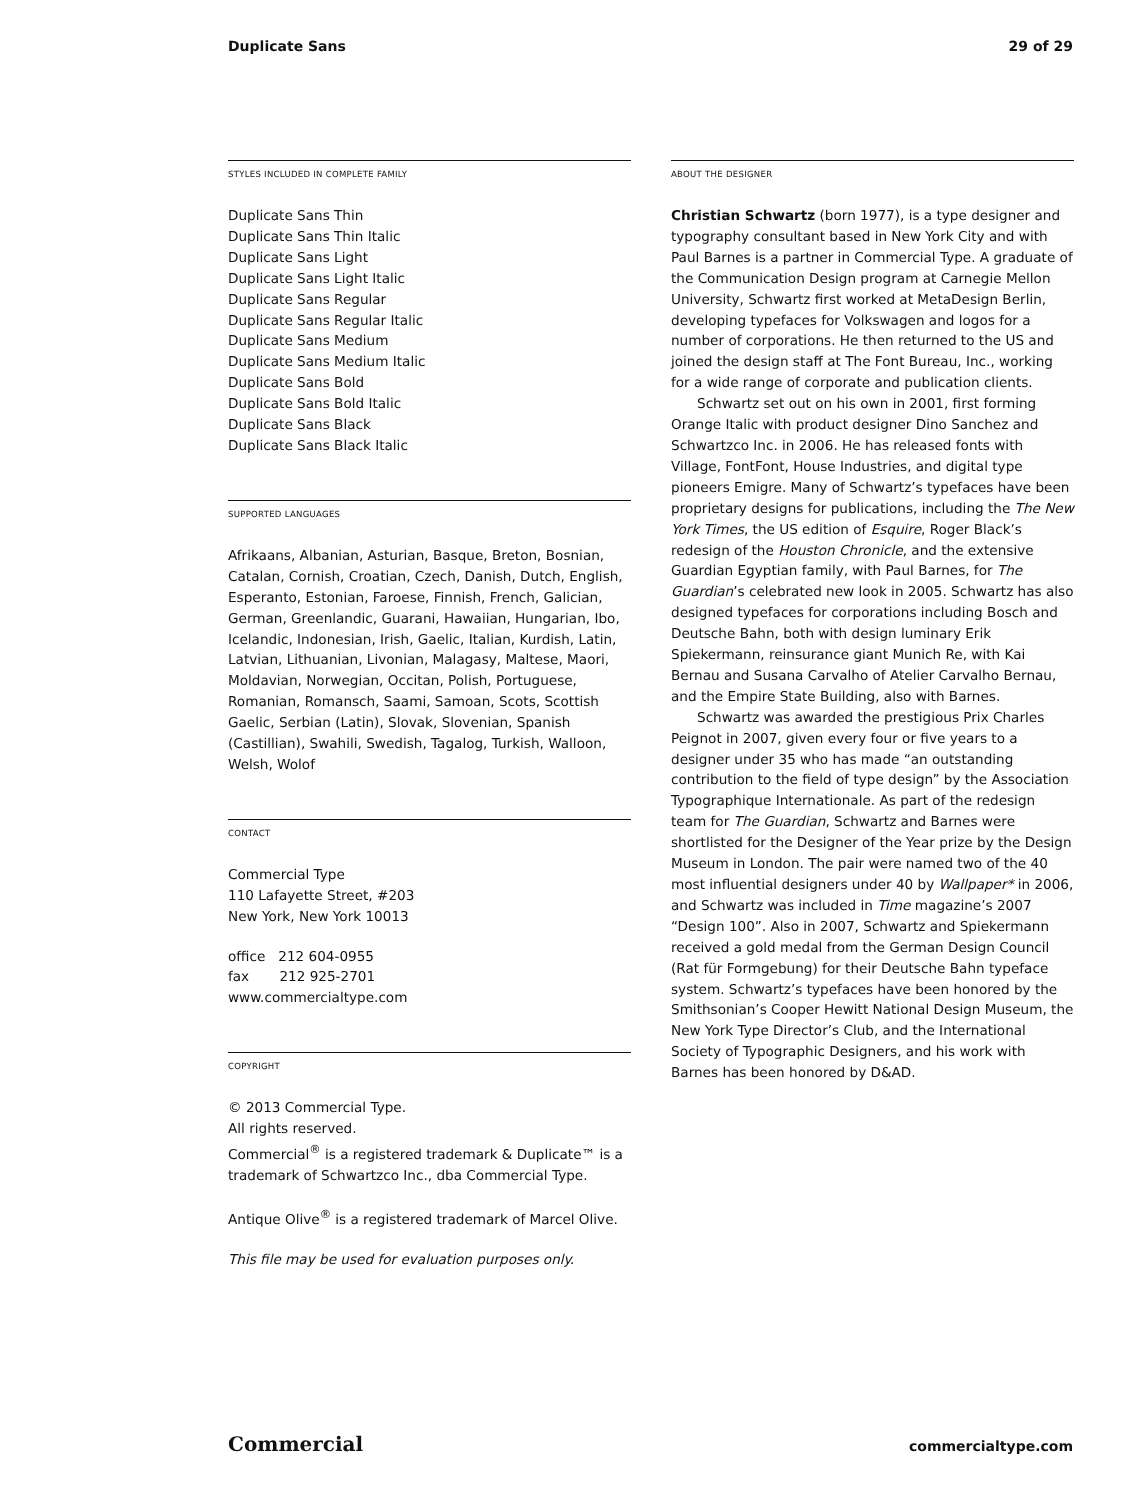Duplicate Sans 29 of 29
STYLES INCLUDED IN COMPLETE FAMILY
Duplicate Sans Thin
Duplicate Sans Thin Italic
Duplicate Sans Light
Duplicate Sans Light Italic
Duplicate Sans Regular
Duplicate Sans Regular Italic
Duplicate Sans Medium
Duplicate Sans Medium Italic
Duplicate Sans Bold
Duplicate Sans Bold Italic
Duplicate Sans Black
Duplicate Sans Black Italic
SUPPORTED LANGUAGES
Afrikaans, Albanian, Asturian, Basque, Breton, Bosnian, Catalan, Cornish, Croatian, Czech, Danish, Dutch, English, Esperanto, Estonian, Faroese, Finnish, French, Galician, German, Greenlandic, Guarani, Hawaiian, Hungarian, Ibo, Icelandic, Indonesian, Irish, Gaelic, Italian, Kurdish, Latin, Latvian, Lithuanian, Livonian, Malagasy, Maltese, Maori, Moldavian, Norwegian, Occitan, Polish, Portuguese, Romanian, Romansch, Saami, Samoan, Scots, Scottish Gaelic, Serbian (Latin), Slovak, Slovenian, Spanish (Castillian), Swahili, Swedish, Tagalog, Turkish, Walloon, Welsh, Wolof
CONTACT
Commercial Type
110 Lafayette Street, #203
New York, New York 10013
office 212 604-0955
fax 212 925-2701
www.commercialtype.com
COPYRIGHT
© 2013 Commercial Type.
All rights reserved.
Commercial<sup>®</sup> is a registered trademark & Duplicate™ is a trademark of Schwartzco Inc., dba Commercial Type.
Antique Olive<sup>®</sup> is a registered trademark of Marcel Olive.
This file may be used for evaluation purposes only.
ABOUT THE DESIGNER
Christian Schwartz (born 1977), is a type designer and typography consultant based in New York City and with Paul Barnes is a partner in Commercial Type. A graduate of the Communication Design program at Carnegie Mellon University, Schwartz first worked at MetaDesign Berlin, developing typefaces for Volkswagen and logos for a number of corporations. He then returned to the US and joined the design staff at The Font Bureau, Inc., working for a wide range of corporate and publication clients.
Schwartz set out on his own in 2001, first forming Orange Italic with product designer Dino Sanchez and Schwartzco Inc. in 2006. He has released fonts with Village, FontFont, House Industries, and digital type pioneers Emigre. Many of Schwartz’s typefaces have been proprietary designs for publications, including the The New York Times, the US edition of Esquire, Roger Black’s redesign of the Houston Chronicle, and the extensive Guardian Egyptian family, with Paul Barnes, for The Guardian’s celebrated new look in 2005. Schwartz has also designed typefaces for corporations including Bosch and Deutsche Bahn, both with design luminary Erik Spiekermann, reinsurance giant Munich Re, with Kai Bernau and Susana Carvalho of Atelier Carvalho Bernau, and the Empire State Building, also with Barnes.
Schwartz was awarded the prestigious Prix Charles Peignot in 2007, given every four or five years to a designer under 35 who has made “an outstanding contribution to the field of type design” by the Association Typographique Internationale. As part of the redesign team for The Guardian, Schwartz and Barnes were shortlisted for the Designer of the Year prize by the Design Museum in London. The pair were named two of the 40 most influential designers under 40 by Wallpaper* in 2006, and Schwartz was included in Time magazine’s 2007 “Design 100”. Also in 2007, Schwartz and Spiekermann received a gold medal from the German Design Council (Rat für Formgebung) for their Deutsche Bahn typeface system. Schwartz’s typefaces have been honored by the Smithsonian’s Cooper Hewitt National Design Museum, the New York Type Director’s Club, and the International Society of Typographic Designers, and his work with Barnes has been honored by D&AD.
Commercial commercialtype.com